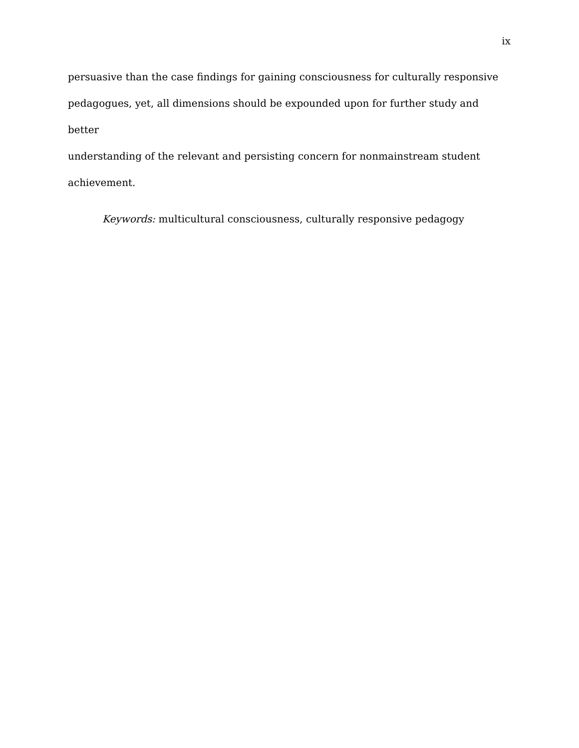ix
persuasive than the case findings for gaining consciousness for culturally responsive
pedagogues, yet, all dimensions should be expounded upon for further study and better
understanding of the relevant and persisting concern for nonmainstream student
achievement.
Keywords: multicultural consciousness, culturally responsive pedagogy